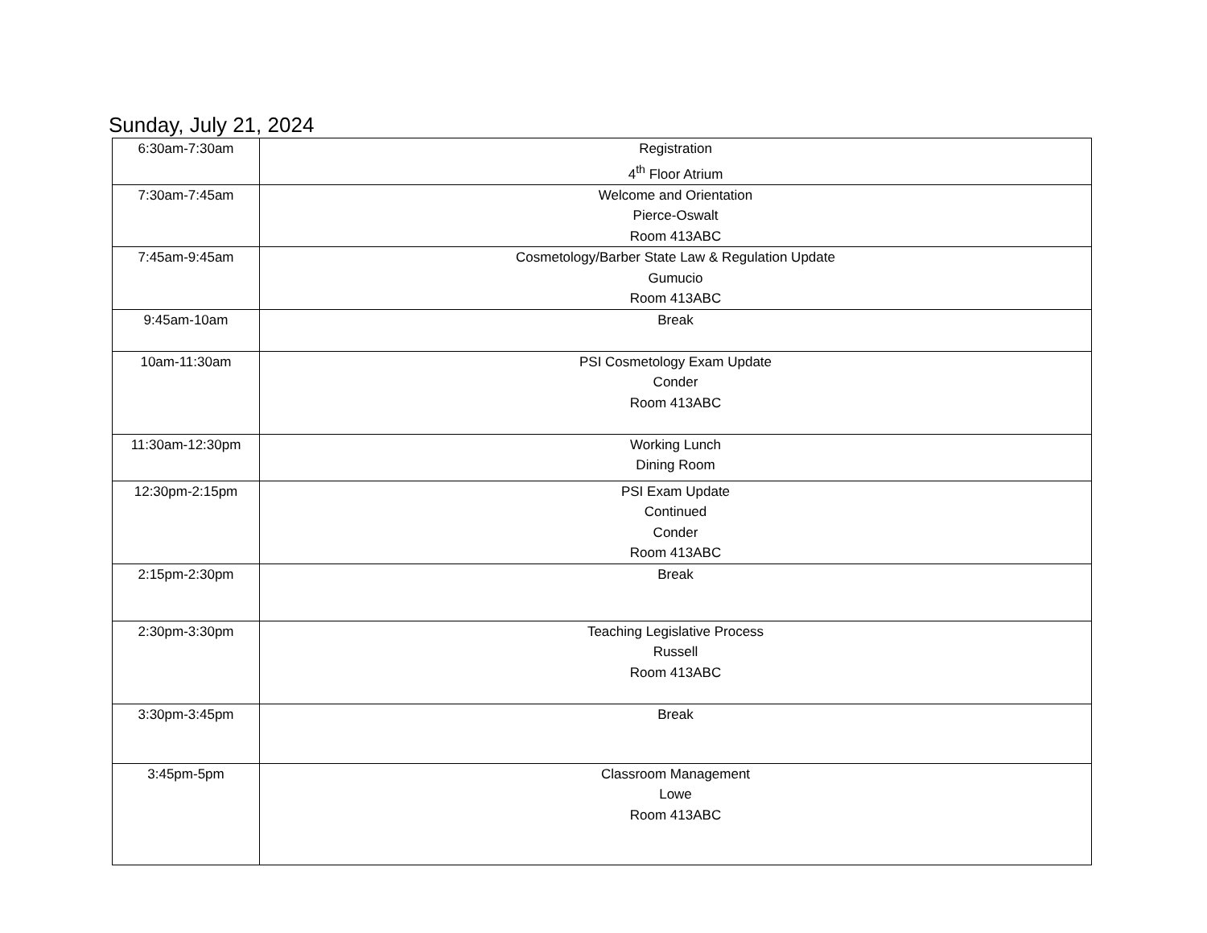Sunday, July 21, 2024
| 6:30am-7:30am | Registration 4<sup>th</sup> Floor Atrium |
| 7:30am-7:45am | Welcome and Orientation Pierce-Oswalt Room 413ABC |
| 7:45am-9:45am | Cosmetology/Barber State Law & Regulation Update Gumucio Room 413ABC |
| 9:45am-10am | Break |
| 10am-11:30am | PSI Cosmetology Exam Update Conder Room 413ABC |
| 11:30am-12:30pm | Working Lunch Dining Room |
| 12:30pm-2:15pm | PSI Exam Update Continued Conder Room 413ABC |
| 2:15pm-2:30pm | Break |
| 2:30pm-3:30pm | Teaching Legislative Process Russell Room 413ABC |
| 3:30pm-3:45pm | Break |
| 3:45pm-5pm | Classroom Management Lowe Room 413ABC |